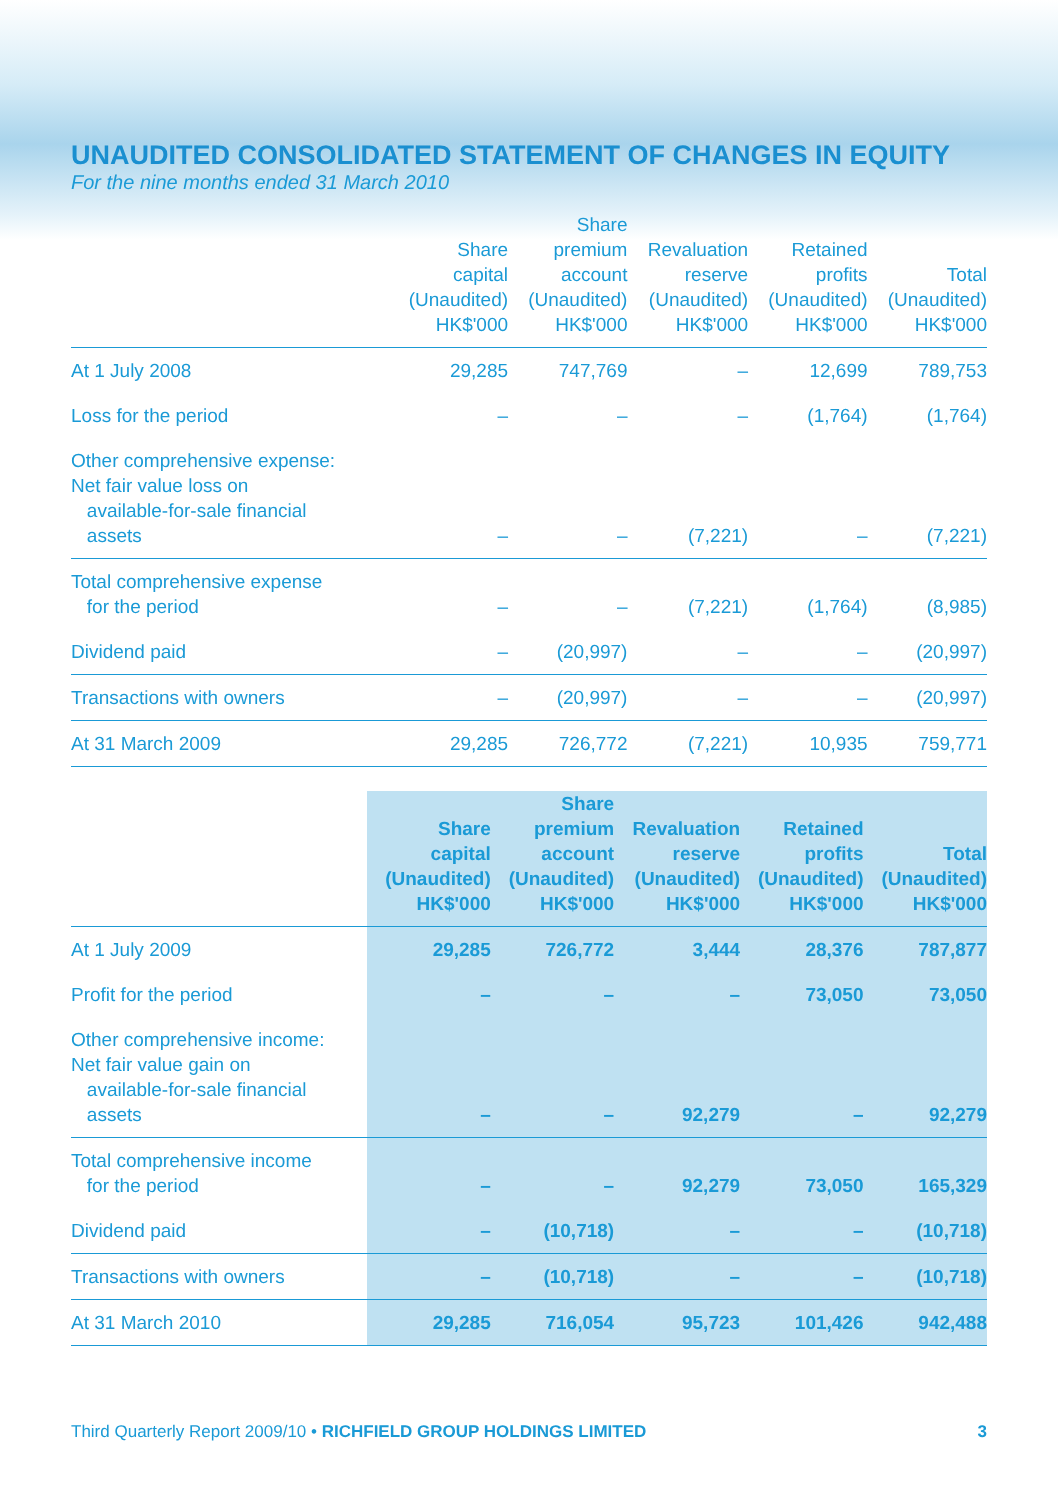UNAUDITED CONSOLIDATED STATEMENT OF CHANGES IN EQUITY
For the nine months ended 31 March 2010
| | Share capital (Unaudited) HK$'000 | Share premium account (Unaudited) HK$'000 | Revaluation reserve (Unaudited) HK$'000 | Retained profits (Unaudited) HK$'000 | Total (Unaudited) HK$'000 |
| --- | --- | --- | --- | --- | --- |
| At 1 July 2008 | 29,285 | 747,769 | – | 12,699 | 789,753 |
| Loss for the period | – | – | – | (1,764) | (1,764) |
| Other comprehensive expense: Net fair value loss on available-for-sale financial assets | – | – | (7,221) | – | (7,221) |
| Total comprehensive expense for the period | – | – | (7,221) | (1,764) | (8,985) |
| Dividend paid | – | (20,997) | – | – | (20,997) |
| Transactions with owners | – | (20,997) | – | – | (20,997) |
| At 31 March 2009 | 29,285 | 726,772 | (7,221) | 10,935 | 759,771 |
| | Share capital (Unaudited) HK$'000 | Share premium account (Unaudited) HK$'000 | Revaluation reserve (Unaudited) HK$'000 | Retained profits (Unaudited) HK$'000 | Total (Unaudited) HK$'000 |
| --- | --- | --- | --- | --- | --- |
| At 1 July 2009 | 29,285 | 726,772 | 3,444 | 28,376 | 787,877 |
| Profit for the period | – | – | – | 73,050 | 73,050 |
| Other comprehensive income: Net fair value gain on available-for-sale financial assets | – | – | 92,279 | – | 92,279 |
| Total comprehensive income for the period | – | – | 92,279 | 73,050 | 165,329 |
| Dividend paid | – | (10,718) | – | – | (10,718) |
| Transactions with owners | – | (10,718) | – | – | (10,718) |
| At 31 March 2010 | 29,285 | 716,054 | 95,723 | 101,426 | 942,488 |
Third Quarterly Report 2009/10 • RICHFIELD GROUP HOLDINGS LIMITED 3